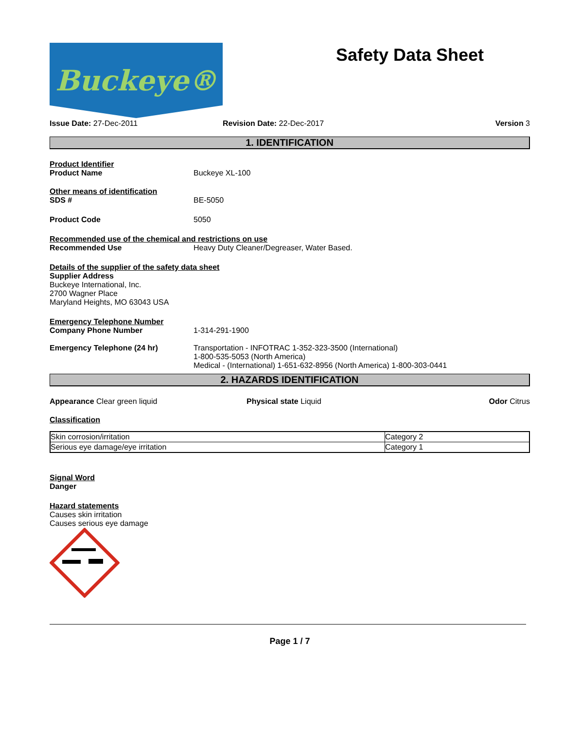Buckeye®
Safety Data Sheet
Issue Date: 27-Dec-2011 Revision Date: 22-Dec-2017 Version 3
1. IDENTIFICATION
Product Identifier
Product Name Buckeye XL-100
Other means of identification
SDS # BE-5050
Product Code 5050
Recommended use of the chemical and restrictions on use
Recommended Use Heavy Duty Cleaner/Degreaser, Water Based.
Details of the supplier of the safety data sheet
Supplier Address
Buckeye International, Inc.
2700 Wagner Place
Maryland Heights, MO 63043 USA
Emergency Telephone Number
Company Phone Number 1-314-291-1900
Emergency Telephone (24 hr) Transportation - INFOTRAC 1-352-323-3500 (International)
1-800-535-5053 (North America)
Medical - (International) 1-651-632-8956 (North America) 1-800-303-0441
2. HAZARDS IDENTIFICATION
Appearance Clear green liquid Physical state Liquid Odor Citrus
Classification
| Skin corrosion/irritation | Category 2 |
| Serious eye damage/eye irritation | Category 1 |
Signal Word
Danger
Hazard statements
Causes skin irritation
Causes serious eye damage
Page 1 / 7